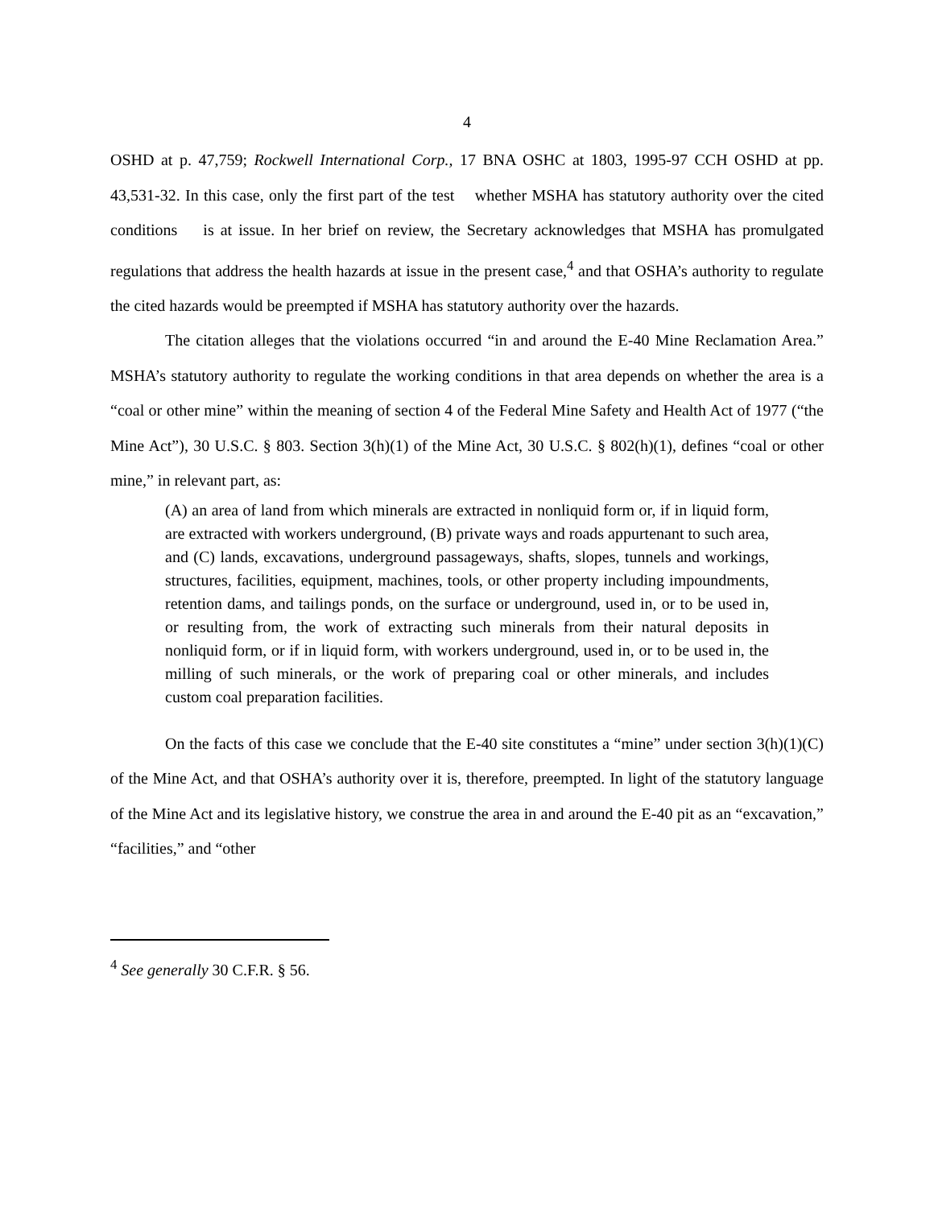4
OSHD at p. 47,759; Rockwell International Corp., 17 BNA OSHC at 1803, 1995-97 CCH OSHD at pp. 43,531-32. In this case, only the first part of the test whether MSHA has statutory authority over the cited conditions is at issue. In her brief on review, the Secretary acknowledges that MSHA has promulgated regulations that address the health hazards at issue in the present case,<sup>4</sup> and that OSHA’s authority to regulate the cited hazards would be preempted if MSHA has statutory authority over the hazards.
The citation alleges that the violations occurred “in and around the E-40 Mine Reclamation Area.” MSHA’s statutory authority to regulate the working conditions in that area depends on whether the area is a “coal or other mine” within the meaning of section 4 of the Federal Mine Safety and Health Act of 1977 (“the Mine Act”), 30 U.S.C. § 803. Section 3(h)(1) of the Mine Act, 30 U.S.C. § 802(h)(1), defines “coal or other mine,” in relevant part, as:
(A) an area of land from which minerals are extracted in nonliquid form or, if in liquid form, are extracted with workers underground, (B) private ways and roads appurtenant to such area, and (C) lands, excavations, underground passageways, shafts, slopes, tunnels and workings, structures, facilities, equipment, machines, tools, or other property including impoundments, retention dams, and tailings ponds, on the surface or underground, used in, or to be used in, or resulting from, the work of extracting such minerals from their natural deposits in nonliquid form, or if in liquid form, with workers underground, used in, or to be used in, the milling of such minerals, or the work of preparing coal or other minerals, and includes custom coal preparation facilities.
On the facts of this case we conclude that the E-40 site constitutes a “mine” under section 3(h)(1)(C) of the Mine Act, and that OSHA’s authority over it is, therefore, preempted. In light of the statutory language of the Mine Act and its legislative history, we construe the area in and around the E-40 pit as an “excavation,” “facilities,” and “other
<sup>4</sup> See generally 30 C.F.R. § 56.